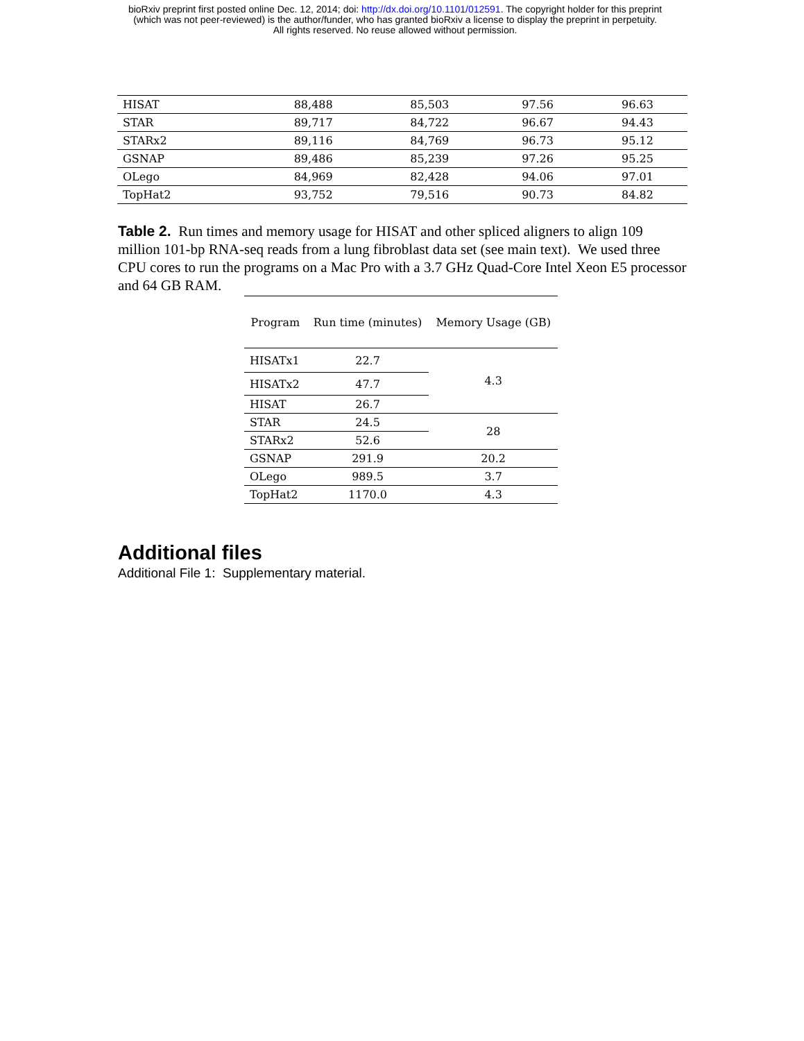bioRxiv preprint first posted online Dec. 12, 2014; doi: http://dx.doi.org/10.1101/012591. The copyright holder for this preprint
(which was not peer-reviewed) is the author/funder, who has granted bioRxiv a license to display the preprint in perpetuity.
All rights reserved. No reuse allowed without permission.
| HISAT | 88,488 | 85,503 | 97.56 | 96.63 |
| STAR | 89,717 | 84,722 | 96.67 | 94.43 |
| STARx2 | 89,116 | 84,769 | 96.73 | 95.12 |
| GSNAP | 89,486 | 85,239 | 97.26 | 95.25 |
| OLego | 84,969 | 82,428 | 94.06 | 97.01 |
| TopHat2 | 93,752 | 79,516 | 90.73 | 84.82 |
Table 2. Run times and memory usage for HISAT and other spliced aligners to align 109 million 101-bp RNA-seq reads from a lung fibroblast data set (see main text). We used three CPU cores to run the programs on a Mac Pro with a 3.7 GHz Quad-Core Intel Xeon E5 processor and 64 GB RAM.
| Program | Run time (minutes) | Memory Usage (GB) |
| --- | --- | --- |
| HISATx1 | 22.7 | 4.3 |
| HISATx2 | 47.7 | |
| HISAT | 26.7 | |
| STAR | 24.5 | 28 |
| STARx2 | 52.6 | |
| GSNAP | 291.9 | 20.2 |
| OLego | 989.5 | 3.7 |
| TopHat2 | 1170.0 | 4.3 |
Additional files
Additional File 1: Supplementary material.